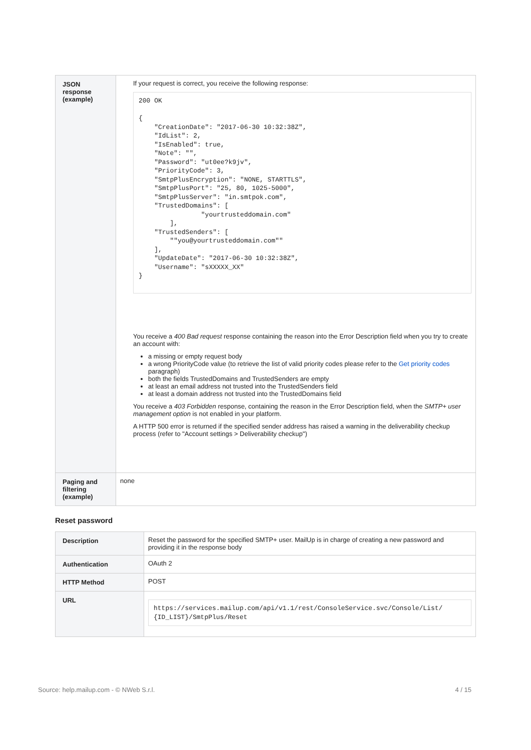| JSON response (example) | If your request is correct, you receive the following response: 200 OK { "CreationDate": "2017-06-30 10:32:38Z", "IdList": 2, "IsEnabled": true, "Note": "", "Password": "ut0ee?k9jv", "PriorityCode": 3, "SmtpPlusEncryption": "NONE, STARTTLS", "SmtpPlusPort": "25, 80, 1025-5000", "SmtpPlusServer": "in.smtpok.com", "TrustedDomains": [ "yourtrusteddomain.com" ], "TrustedSenders": [ ""you@yourtrusteddomain.com"" ], "UpdateDate": "2017-06-30 10:32:38Z", "Username": "sXXXXX_XX" } You receive a 400 Bad request response containing the reason into the Error Description field when you try to create an account with: a missing or empty request body a wrong PriorityCode value (to retrieve the list of valid priority codes please refer to the Get priority codes paragraph) both the fields TrustedDomains and TrustedSenders are empty at least an email address not trusted into the TrustedSenders field at least a domain address not trusted into the TrustedDomains field You receive a 403 Forbidden response, containing the reason in the Error Description field, when the SMTP+ user management option is not enabled in your platform. A HTTP 500 error is returned if the specified sender address has raised a warning in the deliverability checkup process (refer to "Account settings > Deliverability checkup") |
| Paging and filtering (example) | none |
Reset password
| Description | Reset the password for the specified SMTP+ user. MailUp is in charge of creating a new password and providing it in the response body |
| Authentication | OAuth 2 |
| HTTP Method | POST |
| URL | https://services.mailup.com/api/v1.1/rest/ConsoleService.svc/Console/List/ {ID_LIST}/SmtpPlus/Reset |
Source: help.mailup.com - © NWeb S.r.l. 4 / 15